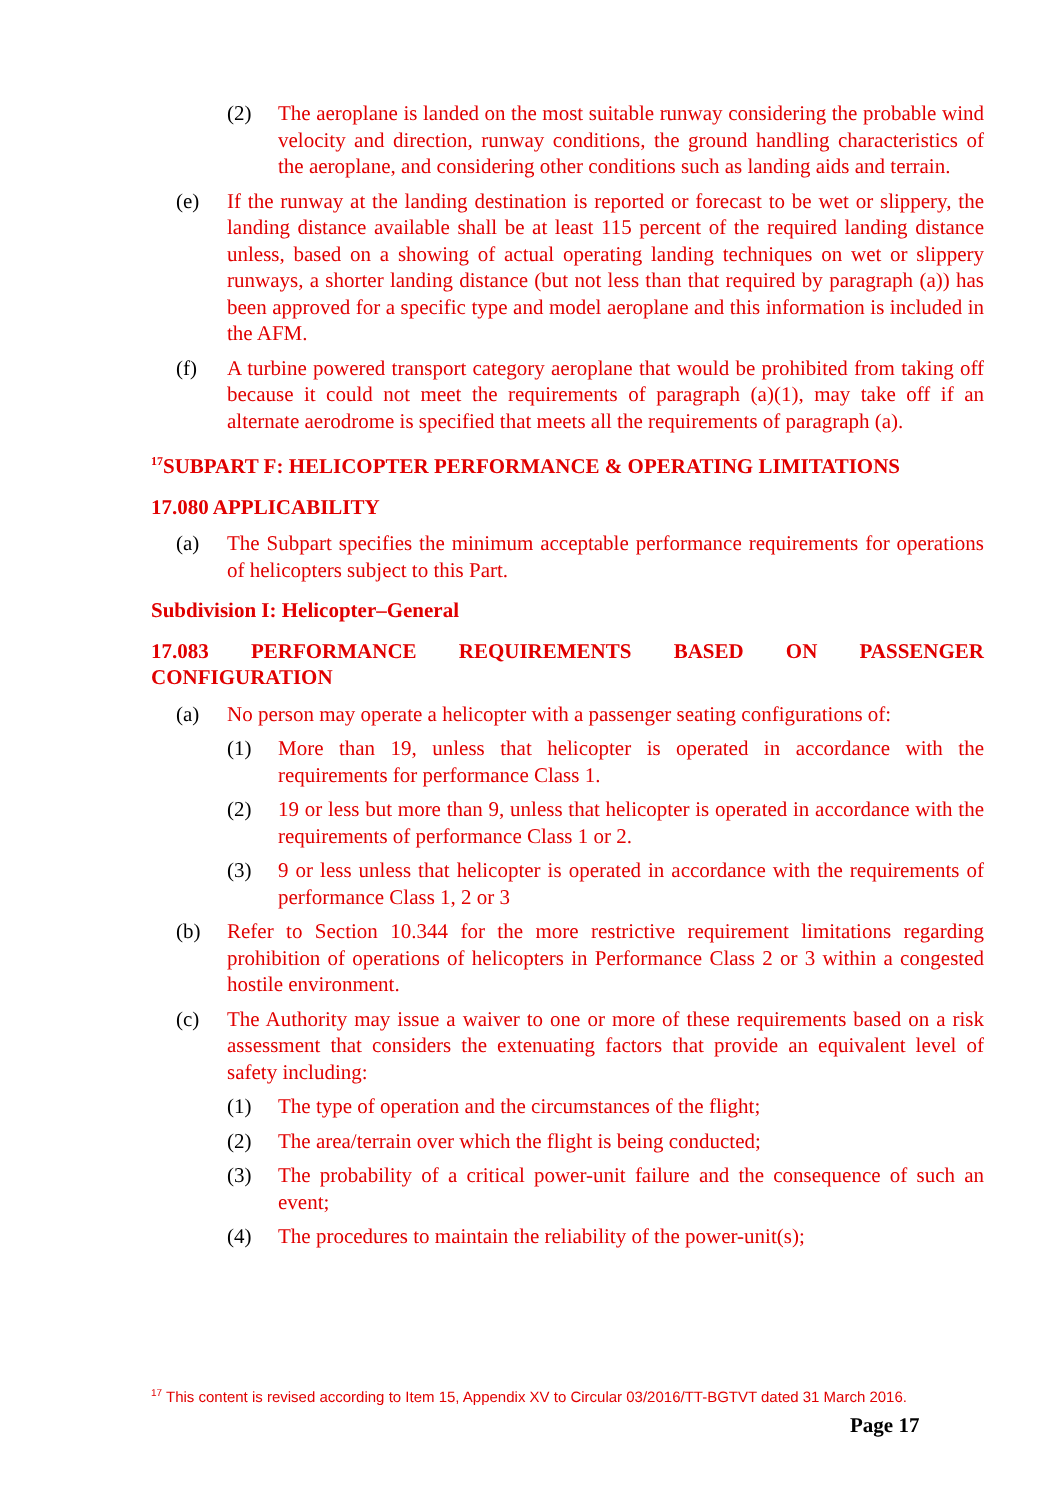(2) The aeroplane is landed on the most suitable runway considering the probable wind velocity and direction, runway conditions, the ground handling characteristics of the aeroplane, and considering other conditions such as landing aids and terrain.
(e) If the runway at the landing destination is reported or forecast to be wet or slippery, the landing distance available shall be at least 115 percent of the required landing distance unless, based on a showing of actual operating landing techniques on wet or slippery runways, a shorter landing distance (but not less than that required by paragraph (a)) has been approved for a specific type and model aeroplane and this information is included in the AFM.
(f) A turbine powered transport category aeroplane that would be prohibited from taking off because it could not meet the requirements of paragraph (a)(1), may take off if an alternate aerodrome is specified that meets all the requirements of paragraph (a).
<sup>17</sup>SUBPART F: HELICOPTER PERFORMANCE & OPERATING LIMITATIONS
17.080 APPLICABILITY
(a) The Subpart specifies the minimum acceptable performance requirements for operations of helicopters subject to this Part.
Subdivision I: Helicopter–General
17.083 PERFORMANCE REQUIREMENTS BASED ON PASSENGER CONFIGURATION
(a) No person may operate a helicopter with a passenger seating configurations of:
(1) More than 19, unless that helicopter is operated in accordance with the requirements for performance Class 1.
(2) 19 or less but more than 9, unless that helicopter is operated in accordance with the requirements of performance Class 1 or 2.
(3) 9 or less unless that helicopter is operated in accordance with the requirements of performance Class 1, 2 or 3
(b) Refer to Section 10.344 for the more restrictive requirement limitations regarding prohibition of operations of helicopters in Performance Class 2 or 3 within a congested hostile environment.
(c) The Authority may issue a waiver to one or more of these requirements based on a risk assessment that considers the extenuating factors that provide an equivalent level of safety including:
(1) The type of operation and the circumstances of the flight;
(2) The area/terrain over which the flight is being conducted;
(3) The probability of a critical power-unit failure and the consequence of such an event;
(4) The procedures to maintain the reliability of the power-unit(s);
<sup>17</sup> This content is revised according to Item 15, Appendix XV to Circular 03/2016/TT-BGTVT dated 31 March 2016.
Page 17